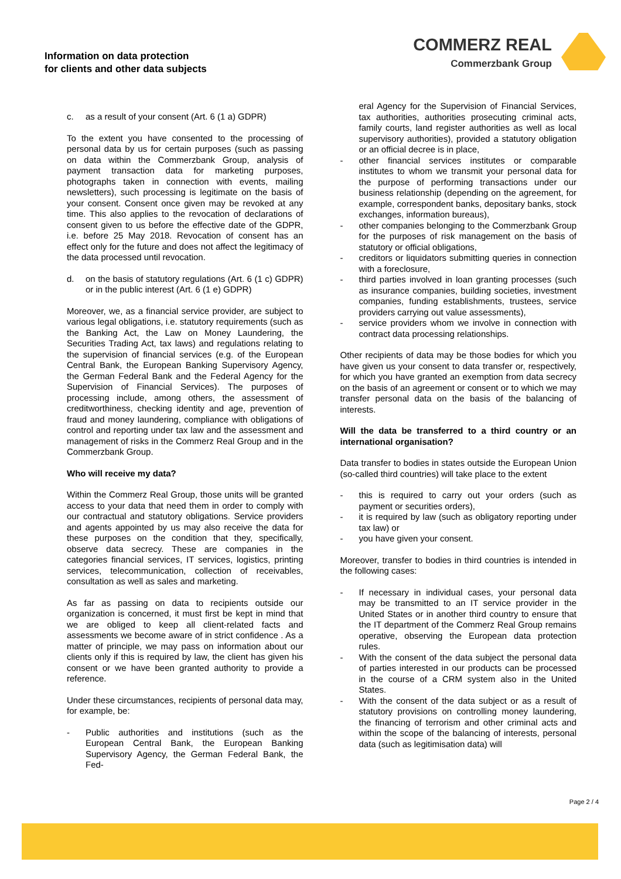Information on data protection
for clients and other data subjects
COMMERZ REAL
Commerzbank Group
c. as a result of your consent (Art. 6 (1 a) GDPR)
To the extent you have consented to the processing of personal data by us for certain purposes (such as passing on data within the Commerzbank Group, analysis of payment transaction data for marketing purposes, photographs taken in connection with events, mailing newsletters), such processing is legitimate on the basis of your consent. Consent once given may be revoked at any time. This also applies to the revocation of declarations of consent given to us before the effective date of the GDPR, i.e. before 25 May 2018. Revocation of consent has an effect only for the future and does not affect the legitimacy of the data processed until revocation.
d. on the basis of statutory regulations (Art. 6 (1 c) GDPR) or in the public interest (Art. 6 (1 e) GDPR)
Moreover, we, as a financial service provider, are subject to various legal obligations, i.e. statutory requirements (such as the Banking Act, the Law on Money Laundering, the Securities Trading Act, tax laws) and regulations relating to the supervision of financial services (e.g. of the European Central Bank, the European Banking Supervisory Agency, the German Federal Bank and the Federal Agency for the Supervision of Financial Services). The purposes of processing include, among others, the assessment of creditworthiness, checking identity and age, prevention of fraud and money laundering, compliance with obligations of control and reporting under tax law and the assessment and management of risks in the Commerz Real Group and in the Commerzbank Group.
Who will receive my data?
Within the Commerz Real Group, those units will be granted access to your data that need them in order to comply with our contractual and statutory obligations. Service providers and agents appointed by us may also receive the data for these purposes on the condition that they, specifically, observe data secrecy. These are companies in the categories financial services, IT services, logistics, printing services, telecommunication, collection of receivables, consultation as well as sales and marketing.
As far as passing on data to recipients outside our organization is concerned, it must first be kept in mind that we are obliged to keep all client-related facts and assessments we become aware of in strict confidence . As a matter of principle, we may pass on information about our clients only if this is required by law, the client has given his consent or we have been granted authority to provide a reference.
Under these circumstances, recipients of personal data may, for example, be:
- Public authorities and institutions (such as the European Central Bank, the European Banking Supervisory Agency, the German Federal Bank, the Fed-
eral Agency for the Supervision of Financial Services, tax authorities, authorities prosecuting criminal acts, family courts, land register authorities as well as local supervisory authorities), provided a statutory obligation or an official decree is in place,
- other financial services institutes or comparable institutes to whom we transmit your personal data for the purpose of performing transactions under our business relationship (depending on the agreement, for example, correspondent banks, depositary banks, stock exchanges, information bureaus),
- other companies belonging to the Commerzbank Group for the purposes of risk management on the basis of statutory or official obligations,
- creditors or liquidators submitting queries in connection with a foreclosure,
- third parties involved in loan granting processes (such as insurance companies, building societies, investment companies, funding establishments, trustees, service providers carrying out value assessments),
- service providers whom we involve in connection with contract data processing relationships.
Other recipients of data may be those bodies for which you have given us your consent to data transfer or, respectively, for which you have granted an exemption from data secrecy on the basis of an agreement or consent or to which we may transfer personal data on the basis of the balancing of interests.
Will the data be transferred to a third country or an international organisation?
Data transfer to bodies in states outside the European Union (so-called third countries) will take place to the extent
- this is required to carry out your orders (such as payment or securities orders),
- it is required by law (such as obligatory reporting under tax law) or
- you have given your consent.
Moreover, transfer to bodies in third countries is intended in the following cases:
- If necessary in individual cases, your personal data may be transmitted to an IT service provider in the United States or in another third country to ensure that the IT department of the Commerz Real Group remains operative, observing the European data protection rules.
- With the consent of the data subject the personal data of parties interested in our products can be processed in the course of a CRM system also in the United States.
- With the consent of the data subject or as a result of statutory provisions on controlling money laundering, the financing of terrorism and other criminal acts and within the scope of the balancing of interests, personal data (such as legitimisation data) will
Page 2 / 4